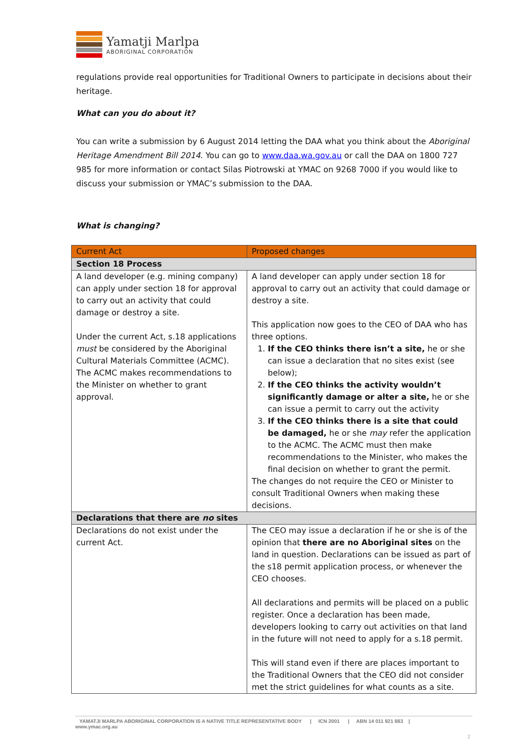Yamatji Marlpa
ABORIGINAL CORPORATION
regulations provide real opportunities for Traditional Owners to participate in decisions about their heritage.
What can you do about it?
You can write a submission by 6 August 2014 letting the DAA what you think about the Aboriginal Heritage Amendment Bill 2014. You can go to www.daa.wa.gov.au or call the DAA on 1800 727 985 for more information or contact Silas Piotrowski at YMAC on 9268 7000 if you would like to discuss your submission or YMAC’s submission to the DAA.
What is changing?
| Current Act | Proposed changes |
| --- | --- |
| Section 18 Process | |
| A land developer (e.g. mining company) can apply under section 18 for approval to carry out an activity that could damage or destroy a site. Under the current Act, s.18 applications must be considered by the Aboriginal Cultural Materials Committee (ACMC). The ACMC makes recommendations to the Minister on whether to grant approval. | A land developer can apply under section 18 for approval to carry out an activity that could damage or destroy a site. This application now goes to the CEO of DAA who has three options. 1. If the CEO thinks there isn’t a site, he or she can issue a declaration that no sites exist (see below); 2. If the CEO thinks the activity wouldn’t significantly damage or alter a site, he or she can issue a permit to carry out the activity 3. If the CEO thinks there is a site that could be damaged, he or she may refer the application to the ACMC. The ACMC must then make recommendations to the Minister, who makes the final decision on whether to grant the permit. The changes do not require the CEO or Minister to consult Traditional Owners when making these decisions. |
| Declarations that there are no sites | |
| Declarations do not exist under the current Act. | The CEO may issue a declaration if he or she is of the opinion that there are no Aboriginal sites on the land in question. Declarations can be issued as part of the s18 permit application process, or whenever the CEO chooses. All declarations and permits will be placed on a public register. Once a declaration has been made, developers looking to carry out activities on that land in the future will not need to apply for a s.18 permit. This will stand even if there are places important to the Traditional Owners that the CEO did not consider met the strict guidelines for what counts as a site. |
YAMATJI MARLPA ABORIGINAL CORPORATION IS A NATIVE TITLE REPRESENTATIVE BODY | ICN 2001 | ABN 14 011 921 883 |
www.ymac.org.au
2